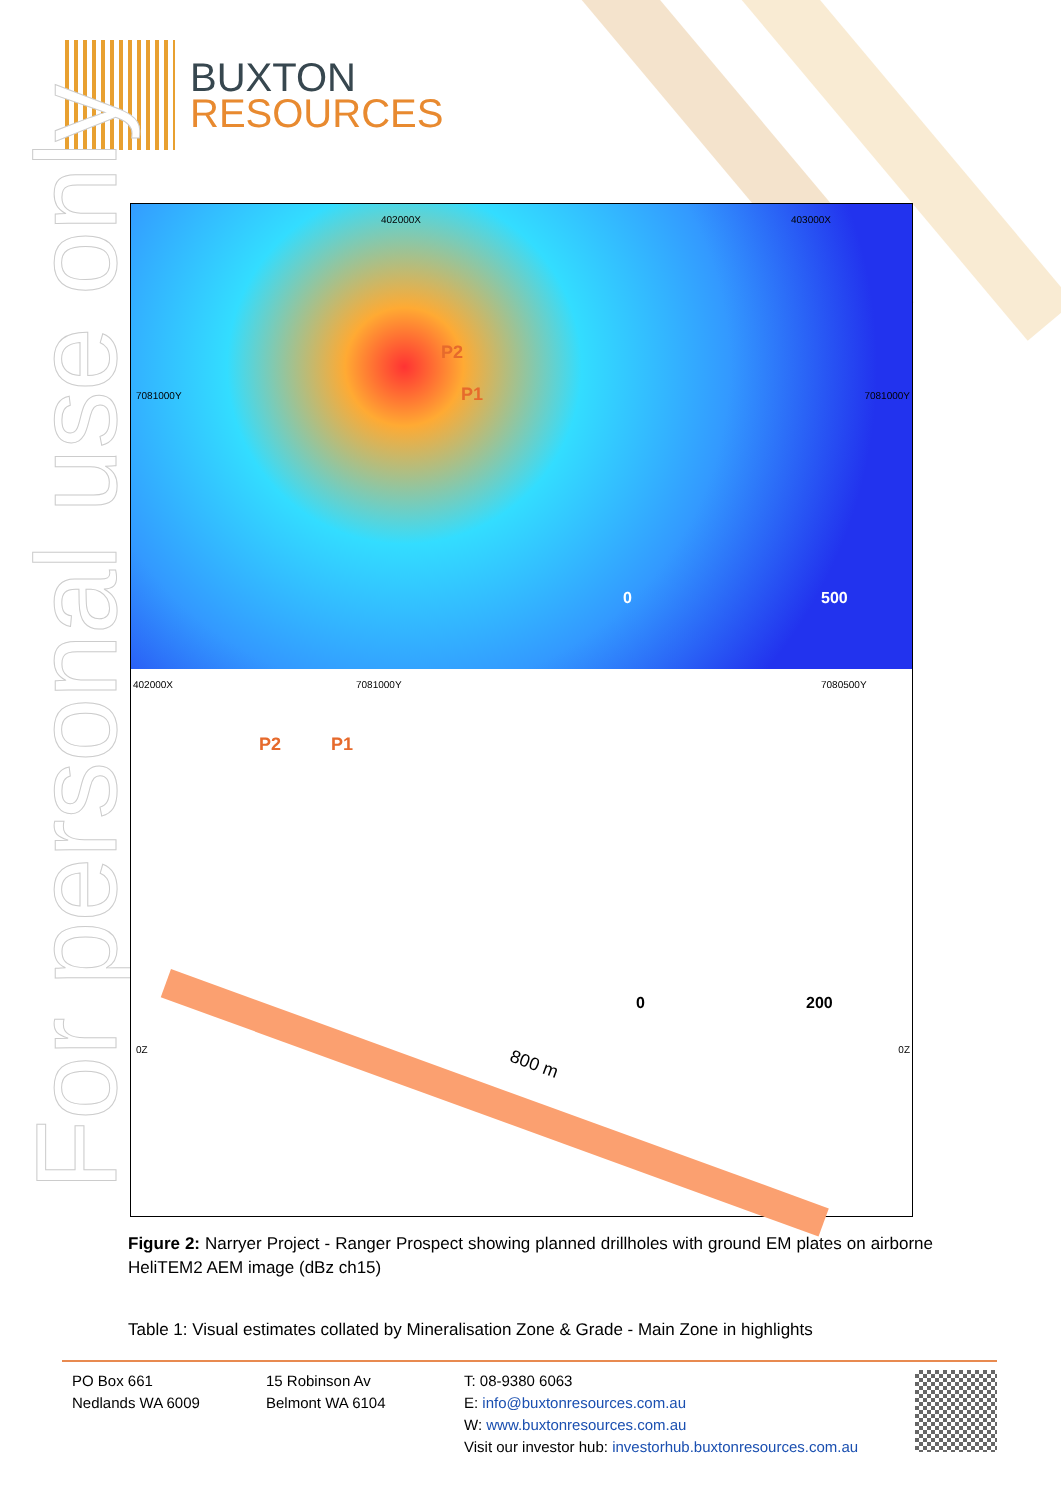BUXTON
RESOURCES
For personal use only
P2
P1 7081000Y 7081000Y
402000X 403000X
0 500
402000X 7081000Y 7080500Y
P2 P1
800 m
0 200
0Z 0Z
Figure 2: Narryer Project - Ranger Prospect showing planned drillholes with ground EM plates on airborne HeliTEM2 AEM image (dBz ch15)
Table 1: Visual estimates collated by Mineralisation Zone & Grade - Main Zone in highlights
PO Box 661
Nedlands WA 6009
15 Robinson Av
Belmont WA 6104
T: 08-9380 6063
E: info@buxtonresources.com.au
W: www.buxtonresources.com.au
Visit our investor hub: investorhub.buxtonresources.com.au